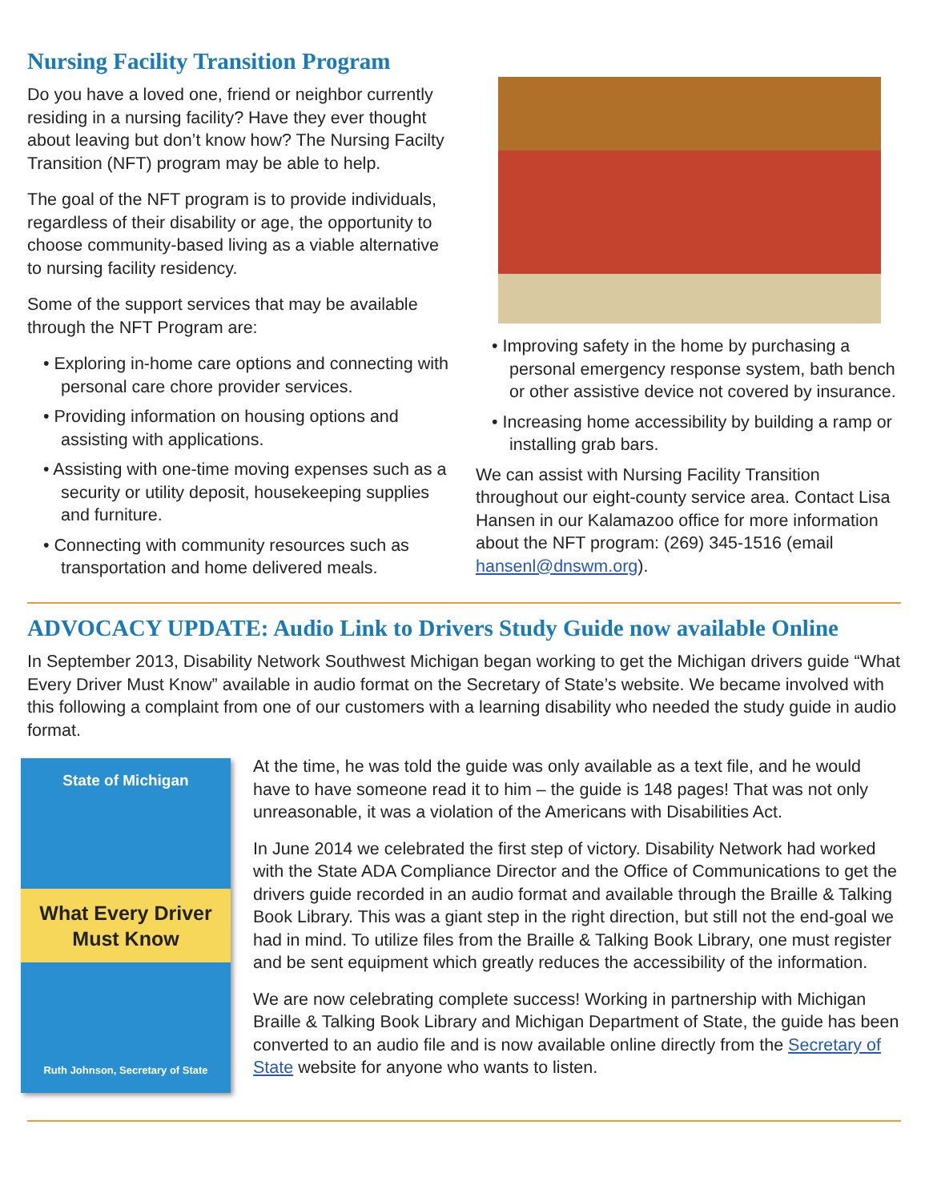Nursing Facility Transition Program
Do you have a loved one, friend or neighbor currently residing in a nursing facility? Have they ever thought about leaving but don’t know how? The Nursing Facilty Transition (NFT) program may be able to help.
The goal of the NFT program is to provide individuals, regardless of their disability or age, the opportunity to choose community-based living as a viable alternative to nursing facility residency.
Some of the support services that may be available through the NFT Program are:
• Exploring in-home care options and connecting with personal care chore provider services.
• Providing information on housing options and assisting with applications.
• Assisting with one-time moving expenses such as a security or utility deposit, housekeeping supplies and furniture.
• Connecting with community resources such as transportation and home delivered meals.
• Improving safety in the home by purchasing a personal emergency response system, bath bench or other assistive device not covered by insurance.
• Increasing home accessibility by building a ramp or installing grab bars.
We can assist with Nursing Facility Transition throughout our eight-county service area. Contact Lisa Hansen in our Kalamazoo office for more information about the NFT program: (269) 345-1516 (email hansenl@dnswm.org).
ADVOCACY UPDATE: Audio Link to Drivers Study Guide now available Online
In September 2013, Disability Network Southwest Michigan began working to get the Michigan drivers guide “What Every Driver Must Know” available in audio format on the Secretary of State’s website. We became involved with this following a complaint from one of our customers with a learning disability who needed the study guide in audio format.
State of Michigan
What Every Driver
Must Know
Ruth Johnson, Secretary of State
At the time, he was told the guide was only available as a text file, and he would have to have someone read it to him – the guide is 148 pages! That was not only unreasonable, it was a violation of the Americans with Disabilities Act.
In June 2014 we celebrated the first step of victory. Disability Network had worked with the State ADA Compliance Director and the Office of Communications to get the drivers guide recorded in an audio format and available through the Braille & Talking Book Library. This was a giant step in the right direction, but still not the end-goal we had in mind. To utilize files from the Braille & Talking Book Library, one must register and be sent equipment which greatly reduces the accessibility of the information.
We are now celebrating complete success! Working in partnership with Michigan Braille & Talking Book Library and Michigan Department of State, the guide has been converted to an audio file and is now available online directly from the Secretary of State website for anyone who wants to listen.